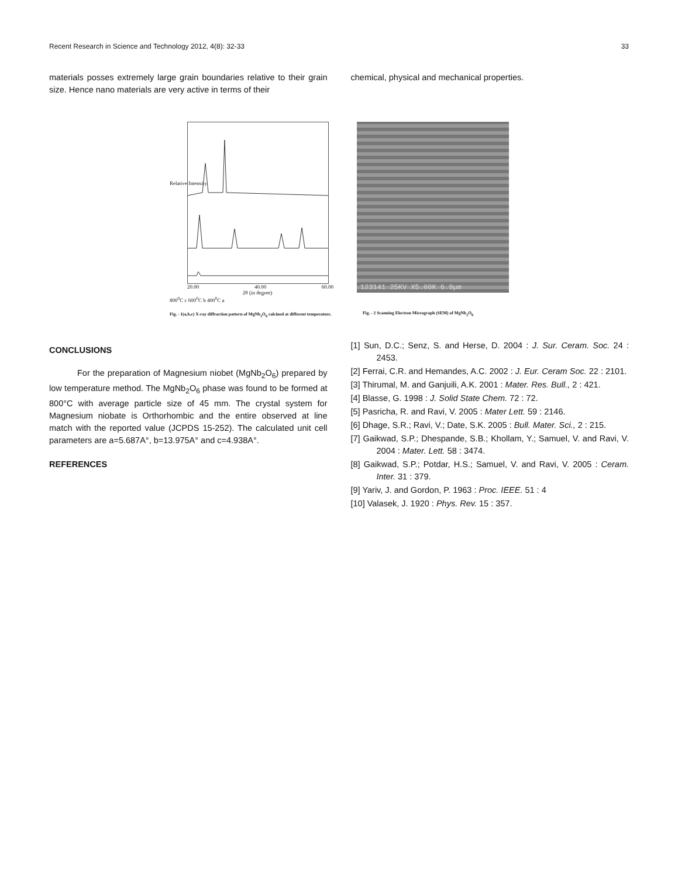Recent Research in Science and Technology 2012, 4(8): 32-33 33
materials posses extremely large grain boundaries relative to their grain size. Hence nano materials are very active in terms of their
chemical, physical and mechanical properties.
20.00 40.00 60.00
2θ (in degree)
Relative Intensity
800<sup>0</sup>C c 600<sup>0</sup>C b 400<sup>0</sup>C a
Fig. - 1(a,b,c) X-ray diffraction pattern of MgNb<sub>2</sub>O<sub>6</sub> calcined at different temperature.
123141 25KV X5.00K 6.0µm
Fig. - 2 Scanning Electron Micrograph (SEM) of MgNb<sub>2</sub>O<sub>6</sub>
CONCLUSIONS
For the preparation of Magnesium niobet (MgNb<sub>2</sub>O<sub>6</sub>) prepared by low temperature method. The MgNb<sub>2</sub>O<sub>6</sub> phase was found to be formed at 800°C with average particle size of 45 mm. The crystal system for Magnesium niobate is Orthorhombic and the entire observed at line match with the reported value (JCPDS 15-252). The calculated unit cell parameters are a=5.687A°, b=13.975A° and c=4.938A°.
REFERENCES
[1] Sun, D.C.; Senz, S. and Herse, D. 2004 : J. Sur. Ceram. Soc. 24 : 2453.
[2] Ferrai, C.R. and Hemandes, A.C. 2002 : J. Eur. Ceram Soc. 22 : 2101.
[3] Thirumal, M. and Ganjuili, A.K. 2001 : Mater. Res. Bull., 2 : 421.
[4] Blasse, G. 1998 : J. Solid State Chem. 72 : 72.
[5] Pasricha, R. and Ravi, V. 2005 : Mater Lett. 59 : 2146.
[6] Dhage, S.R.; Ravi, V.; Date, S.K. 2005 : Bull. Mater. Sci., 2 : 215.
[7] Gaikwad, S.P.; Dhespande, S.B.; Khollam, Y.; Samuel, V. and Ravi, V. 2004 : Mater. Lett. 58 : 3474.
[8] Gaikwad, S.P.; Potdar, H.S.; Samuel, V. and Ravi, V. 2005 : Ceram. Inter. 31 : 379.
[9] Yariv, J. and Gordon, P. 1963 : Proc. IEEE. 51 : 4
[10] Valasek, J. 1920 : Phys. Rev. 15 : 357.